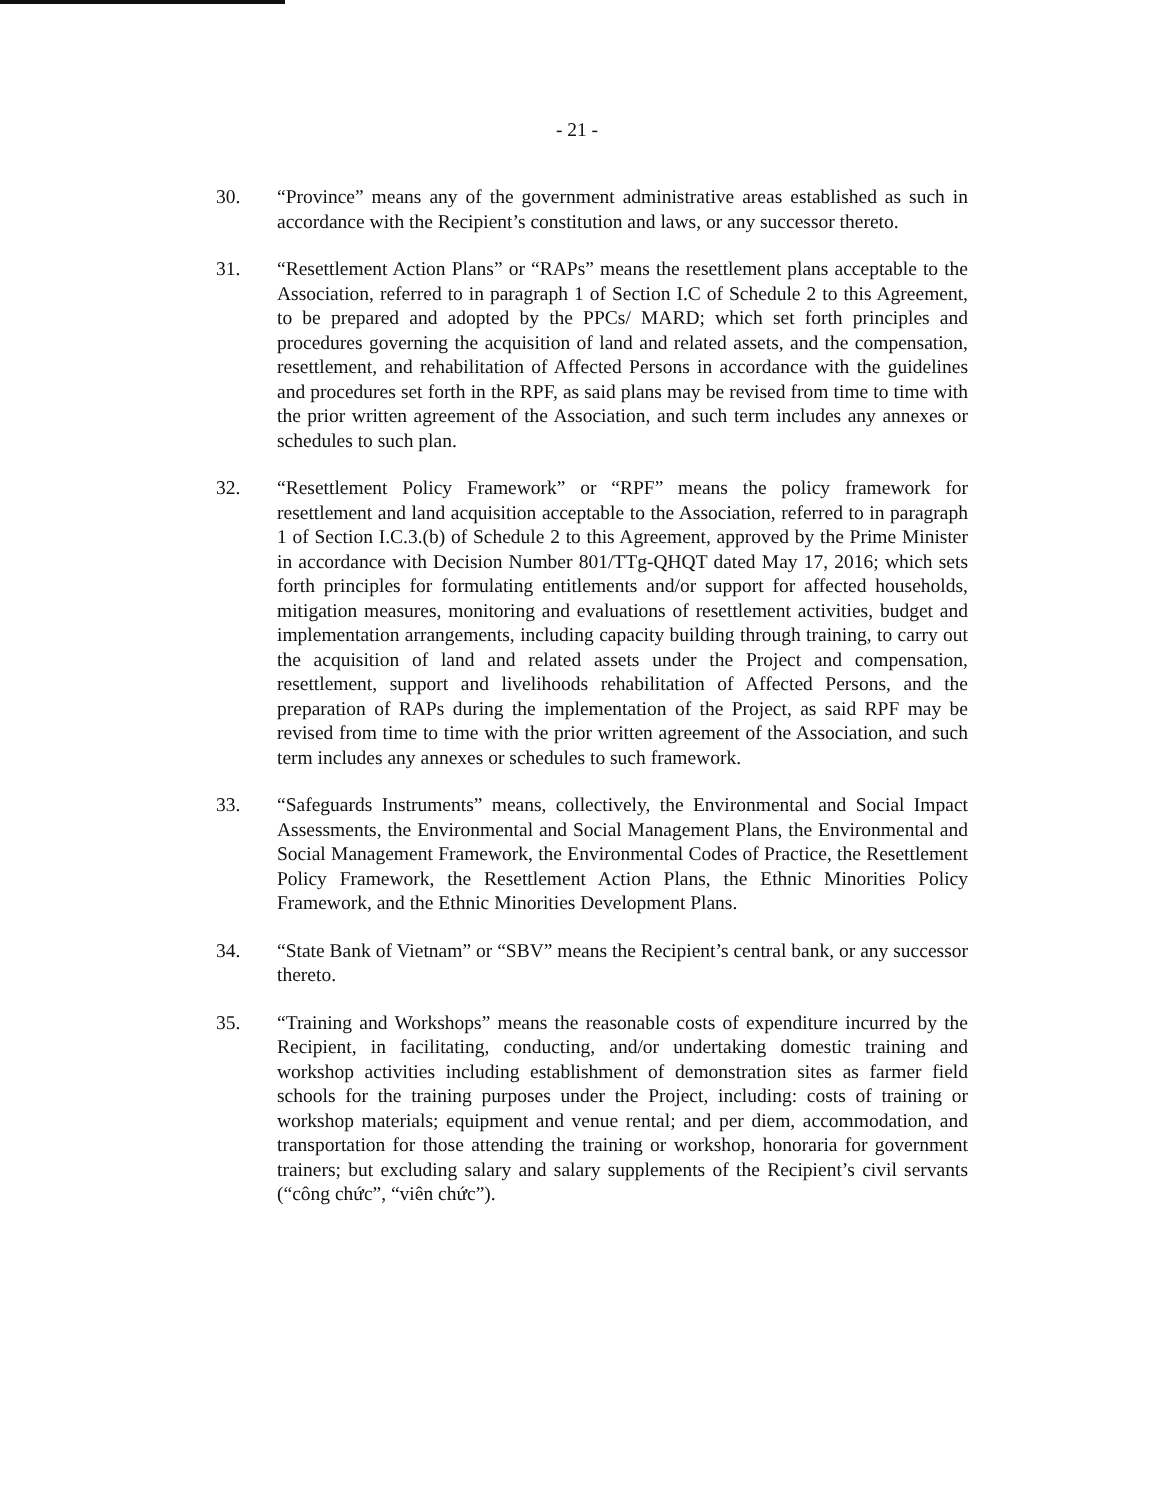- 21 -
30. “Province” means any of the government administrative areas established as such in accordance with the Recipient’s constitution and laws, or any successor thereto.
31. “Resettlement Action Plans” or “RAPs” means the resettlement plans acceptable to the Association, referred to in paragraph 1 of Section I.C of Schedule 2 to this Agreement, to be prepared and adopted by the PPCs/ MARD; which set forth principles and procedures governing the acquisition of land and related assets, and the compensation, resettlement, and rehabilitation of Affected Persons in accordance with the guidelines and procedures set forth in the RPF, as said plans may be revised from time to time with the prior written agreement of the Association, and such term includes any annexes or schedules to such plan.
32. “Resettlement Policy Framework” or “RPF” means the policy framework for resettlement and land acquisition acceptable to the Association, referred to in paragraph 1 of Section I.C.3.(b) of Schedule 2 to this Agreement, approved by the Prime Minister in accordance with Decision Number 801/TTg-QHQT dated May 17, 2016; which sets forth principles for formulating entitlements and/or support for affected households, mitigation measures, monitoring and evaluations of resettlement activities, budget and implementation arrangements, including capacity building through training, to carry out the acquisition of land and related assets under the Project and compensation, resettlement, support and livelihoods rehabilitation of Affected Persons, and the preparation of RAPs during the implementation of the Project, as said RPF may be revised from time to time with the prior written agreement of the Association, and such term includes any annexes or schedules to such framework.
33. “Safeguards Instruments” means, collectively, the Environmental and Social Impact Assessments, the Environmental and Social Management Plans, the Environmental and Social Management Framework, the Environmental Codes of Practice, the Resettlement Policy Framework, the Resettlement Action Plans, the Ethnic Minorities Policy Framework, and the Ethnic Minorities Development Plans.
34. “State Bank of Vietnam” or “SBV” means the Recipient’s central bank, or any successor thereto.
35. “Training and Workshops” means the reasonable costs of expenditure incurred by the Recipient, in facilitating, conducting, and/or undertaking domestic training and workshop activities including establishment of demonstration sites as farmer field schools for the training purposes under the Project, including: costs of training or workshop materials; equipment and venue rental; and per diem, accommodation, and transportation for those attending the training or workshop, honoraria for government trainers; but excluding salary and salary supplements of the Recipient’s civil servants (“công chức”, “viên chức”).